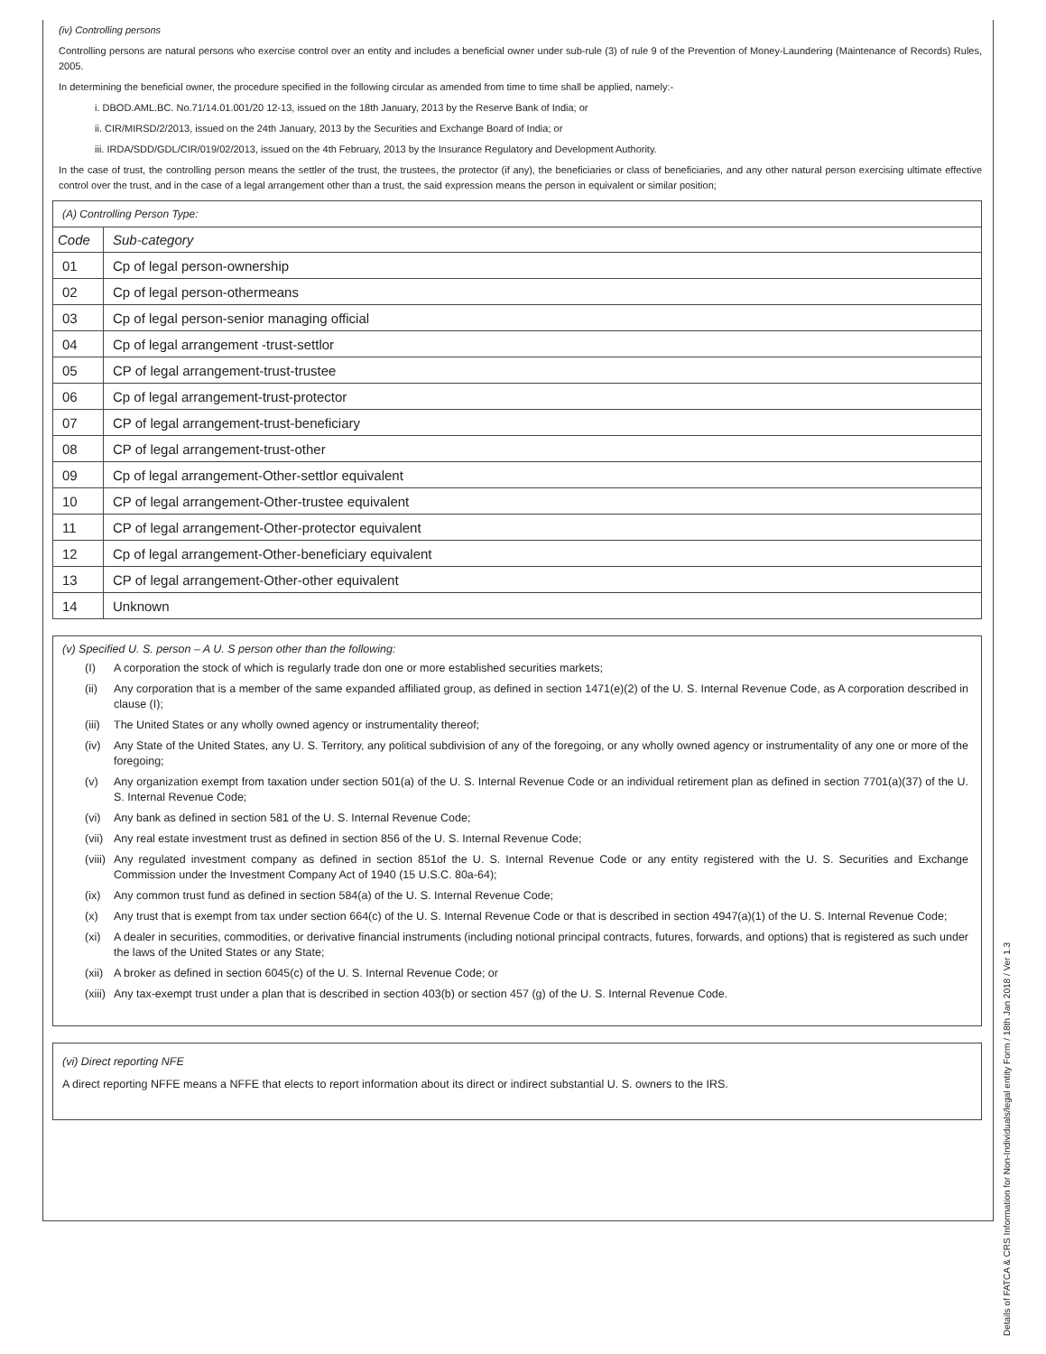(iv) Controlling persons
Controlling persons are natural persons who exercise control over an entity and includes a beneficial owner under sub-rule (3) of rule 9 of the Prevention of Money-Laundering (Maintenance of Records) Rules, 2005.
In determining the beneficial owner, the procedure specified in the following circular as amended from time to time shall be applied, namely:-
i. DBOD.AML.BC. No.71/14.01.001/20 12-13, issued on the 18th January, 2013 by the Reserve Bank of India; or
ii. CIR/MIRSD/2/2013, issued on the 24th January, 2013 by the Securities and Exchange Board of India; or
iii. IRDA/SDD/GDL/CIR/019/02/2013, issued on the 4th February, 2013 by the Insurance Regulatory and Development Authority.
In the case of trust, the controlling person means the settler of the trust, the trustees, the protector (if any), the beneficiaries or class of beneficiaries, and any other natural person exercising ultimate effective control over the trust, and in the case of a legal arrangement other than a trust, the said expression means the person in equivalent or similar position;
| (A) Controlling Person Type: | |
| Code | Sub-category |
| 01 | Cp of legal person-ownership |
| 02 | Cp of legal person-othermeans |
| 03 | Cp of legal person-senior managing official |
| 04 | Cp of legal arrangement -trust-settlor |
| 05 | CP of legal arrangement-trust-trustee |
| 06 | Cp of legal arrangement-trust-protector |
| 07 | CP of legal arrangement-trust-beneficiary |
| 08 | CP of legal arrangement-trust-other |
| 09 | Cp of legal arrangement-Other-settlor equivalent |
| 10 | CP of legal arrangement-Other-trustee equivalent |
| 11 | CP of legal arrangement-Other-protector equivalent |
| 12 | Cp of legal arrangement-Other-beneficiary equivalent |
| 13 | CP of legal arrangement-Other-other equivalent |
| 14 | Unknown |
(v) Specified U. S. person – A U. S person other than the following:
(I) A corporation the stock of which is regularly trade don one or more established securities markets;
(ii) Any corporation that is a member of the same expanded affiliated group, as defined in section 1471(e)(2) of the U. S. Internal Revenue Code, as A corporation described in clause (I);
(iii) The United States or any wholly owned agency or instrumentality thereof;
(iv) Any State of the United States, any U. S. Territory, any political subdivision of any of the foregoing, or any wholly owned agency or instrumentality of any one or more of the foregoing;
(v) Any organization exempt from taxation under section 501(a) of the U. S. Internal Revenue Code or an individual retirement plan as defined in section 7701(a)(37) of the U. S. Internal Revenue Code;
(vi) Any bank as defined in section 581 of the U. S. Internal Revenue Code;
(vii) Any real estate investment trust as defined in section 856 of the U. S. Internal Revenue Code;
(viii) Any regulated investment company as defined in section 851of the U. S. Internal Revenue Code or any entity registered with the U. S. Securities and Exchange Commission under the Investment Company Act of 1940 (15 U.S.C. 80a-64);
(ix) Any common trust fund as defined in section 584(a) of the U. S. Internal Revenue Code;
(x) Any trust that is exempt from tax under section 664(c) of the U. S. Internal Revenue Code or that is described in section 4947(a)(1) of the U. S. Internal Revenue Code;
(xi) A dealer in securities, commodities, or derivative financial instruments (including notional principal contracts, futures, forwards, and options) that is registered as such under the laws of the United States or any State;
(xii) A broker as defined in section 6045(c) of the U. S. Internal Revenue Code; or
(xiii) Any tax-exempt trust under a plan that is described in section 403(b) or section 457 (g) of the U. S. Internal Revenue Code.
(vi) Direct reporting NFE
A direct reporting NFFE means a NFFE that elects to report information about its direct or indirect substantial U. S. owners to the IRS.
Details of FATCA & CRS Information for Non-Individuals/legal entity Form / 18th Jan 2018 / Ver 1.3